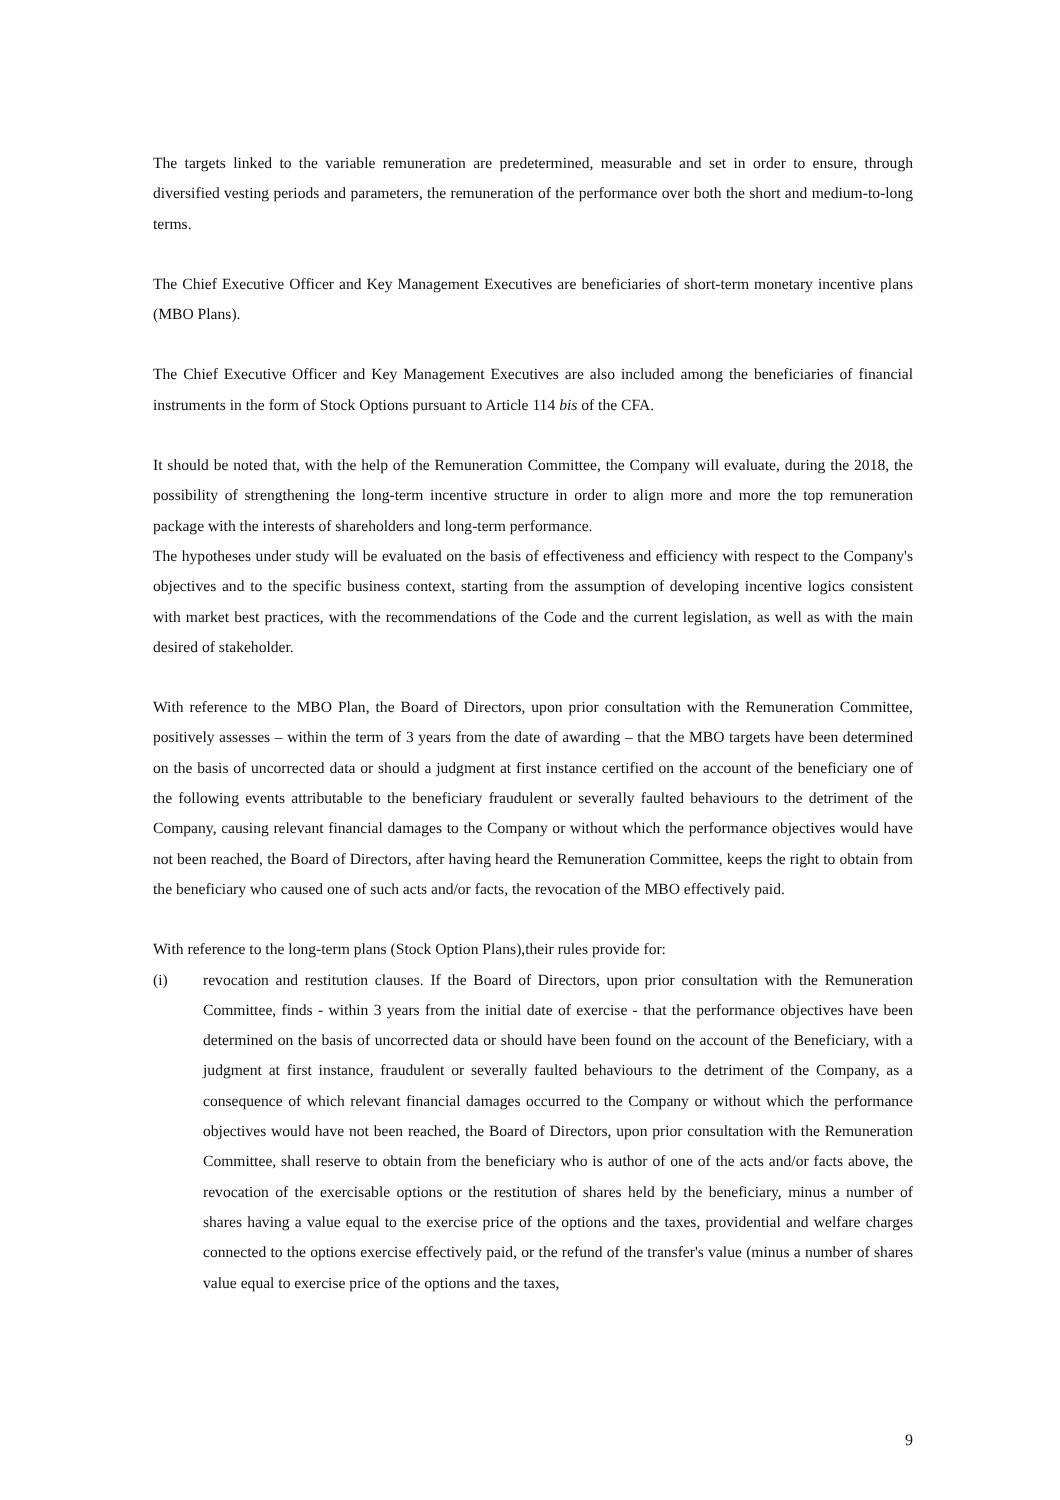The targets linked to the variable remuneration are predetermined, measurable and set in order to ensure, through diversified vesting periods and parameters, the remuneration of the performance over both the short and medium-to-long terms.
The Chief Executive Officer and Key Management Executives are beneficiaries of short-term monetary incentive plans (MBO Plans).
The Chief Executive Officer and Key Management Executives are also included among the beneficiaries of financial instruments in the form of Stock Options pursuant to Article 114 bis of the CFA.
It should be noted that, with the help of the Remuneration Committee, the Company will evaluate, during the 2018, the possibility of strengthening the long-term incentive structure in order to align more and more the top remuneration package with the interests of shareholders and long-term performance.
The hypotheses under study will be evaluated on the basis of effectiveness and efficiency with respect to the Company's objectives and to the specific business context, starting from the assumption of developing incentive logics consistent with market best practices, with the recommendations of the Code and the current legislation, as well as with the main desired of stakeholder.
With reference to the MBO Plan, the Board of Directors, upon prior consultation with the Remuneration Committee, positively assesses – within the term of 3 years from the date of awarding – that the MBO targets have been determined on the basis of uncorrected data or should a judgment at first instance certified on the account of the beneficiary one of the following events attributable to the beneficiary fraudulent or severally faulted behaviours to the detriment of the Company, causing relevant financial damages to the Company or without which the performance objectives would have not been reached, the Board of Directors, after having heard the Remuneration Committee, keeps the right to obtain from the beneficiary who caused one of such acts and/or facts, the revocation of the MBO effectively paid.
With reference to the long-term plans (Stock Option Plans),their rules provide for:
(i) revocation and restitution clauses. If the Board of Directors, upon prior consultation with the Remuneration Committee, finds - within 3 years from the initial date of exercise - that the performance objectives have been determined on the basis of uncorrected data or should have been found on the account of the Beneficiary, with a judgment at first instance, fraudulent or severally faulted behaviours to the detriment of the Company, as a consequence of which relevant financial damages occurred to the Company or without which the performance objectives would have not been reached, the Board of Directors, upon prior consultation with the Remuneration Committee, shall reserve to obtain from the beneficiary who is author of one of the acts and/or facts above, the revocation of the exercisable options or the restitution of shares held by the beneficiary, minus a number of shares having a value equal to the exercise price of the options and the taxes, providential and welfare charges connected to the options exercise effectively paid, or the refund of the transfer's value (minus a number of shares value equal to exercise price of the options and the taxes,
9